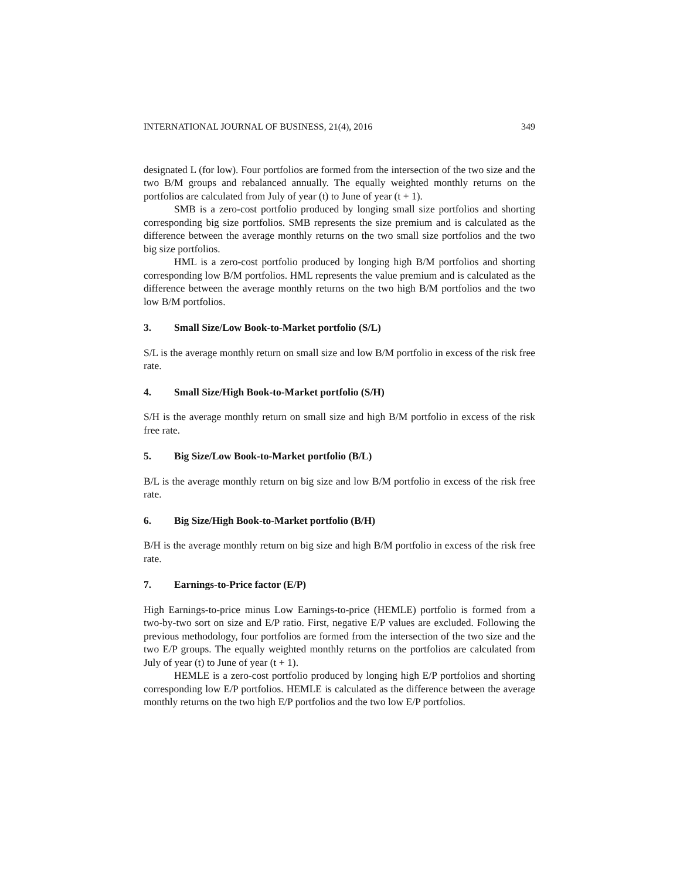INTERNATIONAL JOURNAL OF BUSINESS, 21(4), 2016 349
designated L (for low). Four portfolios are formed from the intersection of the two size and the two B/M groups and rebalanced annually. The equally weighted monthly returns on the portfolios are calculated from July of year (t) to June of year (t + 1).
SMB is a zero-cost portfolio produced by longing small size portfolios and shorting corresponding big size portfolios. SMB represents the size premium and is calculated as the difference between the average monthly returns on the two small size portfolios and the two big size portfolios.
HML is a zero-cost portfolio produced by longing high B/M portfolios and shorting corresponding low B/M portfolios. HML represents the value premium and is calculated as the difference between the average monthly returns on the two high B/M portfolios and the two low B/M portfolios.
3. Small Size/Low Book-to-Market portfolio (S/L)
S/L is the average monthly return on small size and low B/M portfolio in excess of the risk free rate.
4. Small Size/High Book-to-Market portfolio (S/H)
S/H is the average monthly return on small size and high B/M portfolio in excess of the risk free rate.
5. Big Size/Low Book-to-Market portfolio (B/L)
B/L is the average monthly return on big size and low B/M portfolio in excess of the risk free rate.
6. Big Size/High Book-to-Market portfolio (B/H)
B/H is the average monthly return on big size and high B/M portfolio in excess of the risk free rate.
7. Earnings-to-Price factor (E/P)
High Earnings-to-price minus Low Earnings-to-price (HEMLE) portfolio is formed from a two-by-two sort on size and E/P ratio. First, negative E/P values are excluded. Following the previous methodology, four portfolios are formed from the intersection of the two size and the two E/P groups. The equally weighted monthly returns on the portfolios are calculated from July of year (t) to June of year (t + 1).
HEMLE is a zero-cost portfolio produced by longing high E/P portfolios and shorting corresponding low E/P portfolios. HEMLE is calculated as the difference between the average monthly returns on the two high E/P portfolios and the two low E/P portfolios.